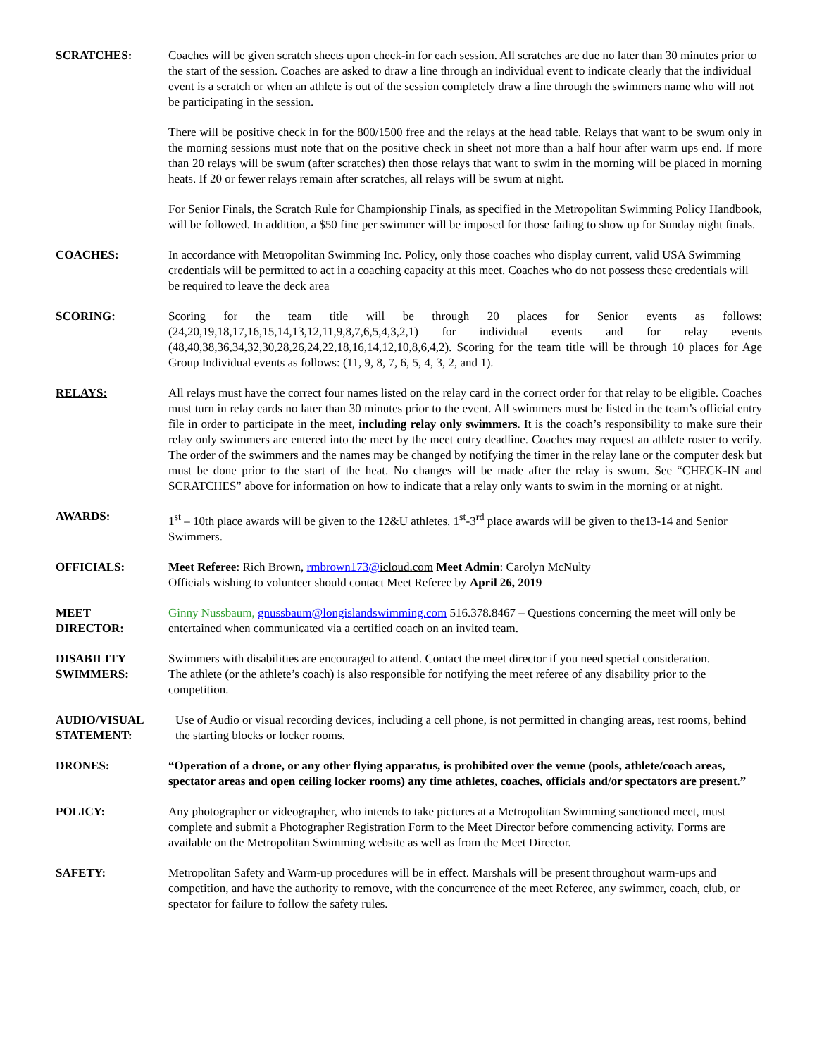SCRATCHES: Coaches will be given scratch sheets upon check-in for each session. All scratches are due no later than 30 minutes prior to the start of the session. Coaches are asked to draw a line through an individual event to indicate clearly that the individual event is a scratch or when an athlete is out of the session completely draw a line through the swimmers name who will not be participating in the session.
There will be positive check in for the 800/1500 free and the relays at the head table. Relays that want to be swum only in the morning sessions must note that on the positive check in sheet not more than a half hour after warm ups end. If more than 20 relays will be swum (after scratches) then those relays that want to swim in the morning will be placed in morning heats. If 20 or fewer relays remain after scratches, all relays will be swum at night.
For Senior Finals, the Scratch Rule for Championship Finals, as specified in the Metropolitan Swimming Policy Handbook, will be followed. In addition, a $50 fine per swimmer will be imposed for those failing to show up for Sunday night finals.
COACHES: In accordance with Metropolitan Swimming Inc. Policy, only those coaches who display current, valid USA Swimming credentials will be permitted to act in a coaching capacity at this meet. Coaches who do not possess these credentials will be required to leave the deck area
SCORING: Scoring for the team title will be through 20 places for Senior events as follows: (24,20,19,18,17,16,15,14,13,12,11,9,8,7,6,5,4,3,2,1) for individual events and for relay events (48,40,38,36,34,32,30,28,26,24,22,18,16,14,12,10,8,6,4,2). Scoring for the team title will be through 10 places for Age Group Individual events as follows: (11, 9, 8, 7, 6, 5, 4, 3, 2, and 1).
RELAYS: All relays must have the correct four names listed on the relay card in the correct order for that relay to be eligible. Coaches must turn in relay cards no later than 30 minutes prior to the event. All swimmers must be listed in the team’s official entry file in order to participate in the meet, including relay only swimmers. It is the coach’s responsibility to make sure their relay only swimmers are entered into the meet by the meet entry deadline. Coaches may request an athlete roster to verify. The order of the swimmers and the names may be changed by notifying the timer in the relay lane or the computer desk but must be done prior to the start of the heat. No changes will be made after the relay is swum. See “CHECK-IN and SCRATCHES” above for information on how to indicate that a relay only wants to swim in the morning or at night.
AWARDS: 1<sup>st</sup> – 10th place awards will be given to the 12&U athletes. 1<sup>st</sup>-3<sup>rd</sup> place awards will be given to the13-14 and Senior Swimmers.
OFFICIALS: Meet Referee: Rich Brown, rmbrown173@icloud.com Meet Admin: Carolyn McNulty
Officials wishing to volunteer should contact Meet Referee by April 26, 2019
MEET
DIRECTOR:
Ginny Nussbaum, gnussbaum@longislandswimming.com 516.378.8467 – Questions concerning the meet will only be entertained when communicated via a certified coach on an invited team.
DISABILITY
SWIMMERS:
Swimmers with disabilities are encouraged to attend. Contact the meet director if you need special consideration.
The athlete (or the athlete’s coach) is also responsible for notifying the meet referee of any disability prior to the competition.
AUDIO/VISUAL
STATEMENT:
Use of Audio or visual recording devices, including a cell phone, is not permitted in changing areas, rest rooms, behind the starting blocks or locker rooms.
DRONES: “Operation of a drone, or any other flying apparatus, is prohibited over the venue (pools, athlete/coach areas, spectator areas and open ceiling locker rooms) any time athletes, coaches, officials and/or spectators are present.”
POLICY: Any photographer or videographer, who intends to take pictures at a Metropolitan Swimming sanctioned meet, must complete and submit a Photographer Registration Form to the Meet Director before commencing activity. Forms are available on the Metropolitan Swimming website as well as from the Meet Director.
SAFETY: Metropolitan Safety and Warm-up procedures will be in effect. Marshals will be present throughout warm-ups and competition, and have the authority to remove, with the concurrence of the meet Referee, any swimmer, coach, club, or spectator for failure to follow the safety rules.